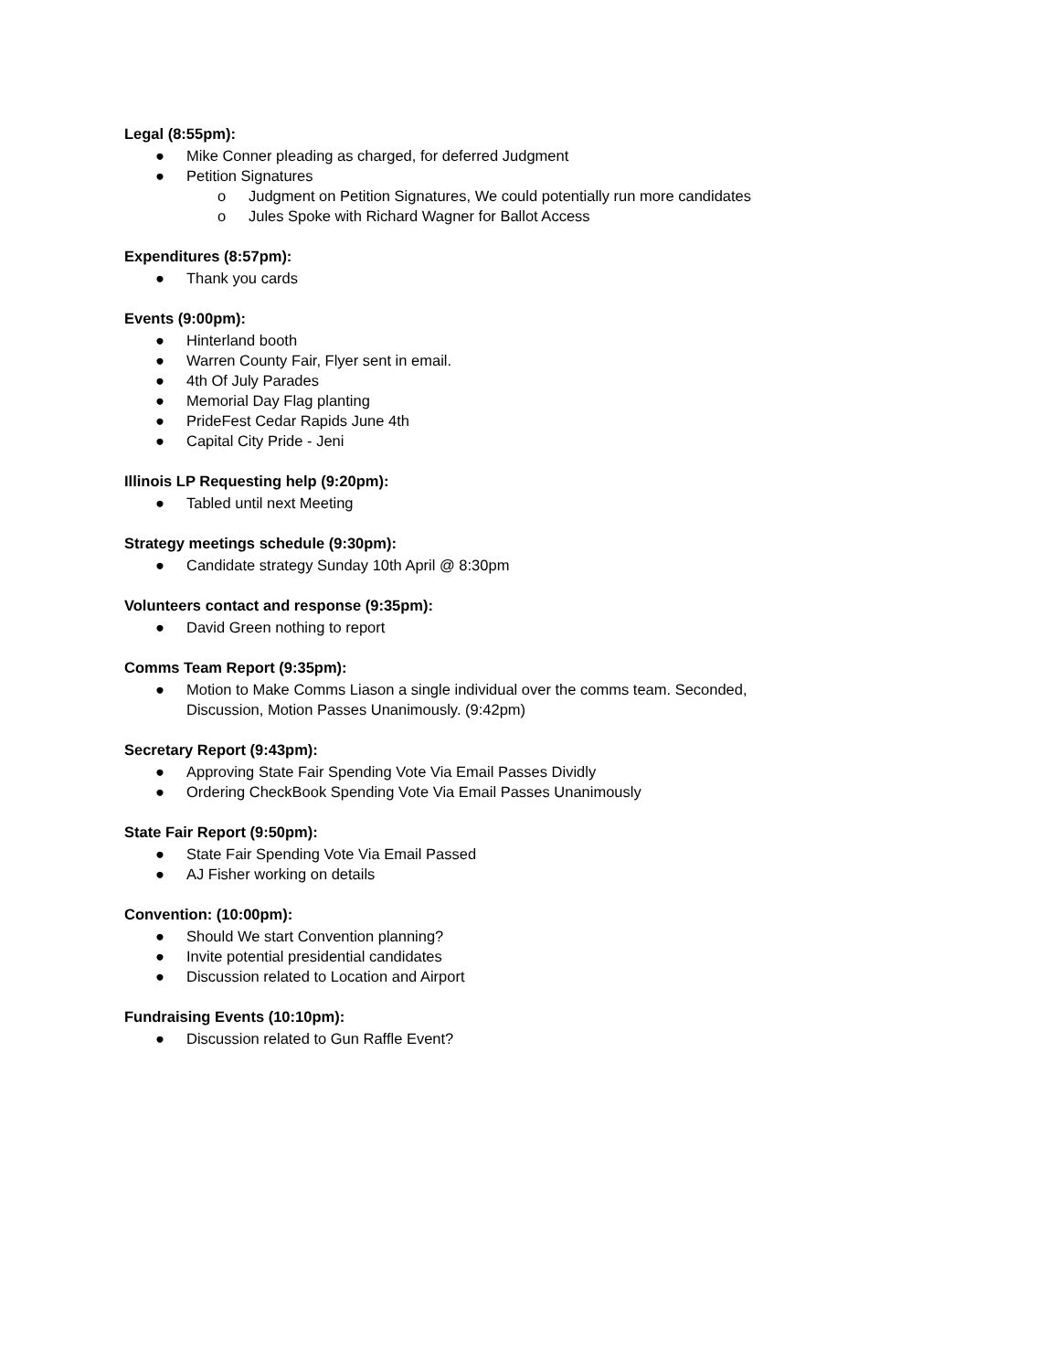Legal (8:55pm):
● Mike Conner pleading as charged, for deferred Judgment
● Petition Signatures
o Judgment on Petition Signatures, We could potentially run more candidates
o Jules Spoke with Richard Wagner for Ballot Access
Expenditures (8:57pm):
● Thank you cards
Events (9:00pm):
● Hinterland booth
● Warren County Fair, Flyer sent in email.
● 4th Of July Parades
● Memorial Day Flag planting
● PrideFest Cedar Rapids June 4th
● Capital City Pride - Jeni
Illinois LP Requesting help (9:20pm):
● Tabled until next Meeting
Strategy meetings schedule (9:30pm):
● Candidate strategy Sunday 10th April @ 8:30pm
Volunteers contact and response (9:35pm):
● David Green nothing to report
Comms Team Report (9:35pm):
● Motion to Make Comms Liason a single individual over the comms team. Seconded, Discussion, Motion Passes Unanimously. (9:42pm)
Secretary Report (9:43pm):
● Approving State Fair Spending Vote Via Email Passes Dividly
● Ordering CheckBook Spending Vote Via Email Passes Unanimously
State Fair Report (9:50pm):
● State Fair Spending Vote Via Email Passed
● AJ Fisher working on details
Convention: (10:00pm):
● Should We start Convention planning?
● Invite potential presidential candidates
● Discussion related to Location and Airport
Fundraising Events (10:10pm):
● Discussion related to Gun Raffle Event?